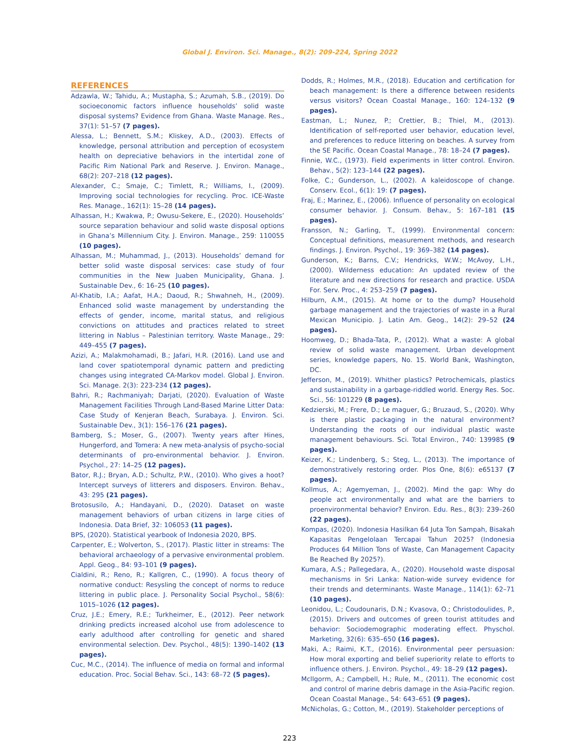Global J. Environ. Sci. Manage., 8(2): 209-224, Spring 2022
REFERENCES
Adzawla, W.; Tahidu, A.; Mustapha, S.; Azumah, S.B., (2019). Do socioeconomic factors influence households’ solid waste disposal systems? Evidence from Ghana. Waste Manage. Res., 37(1): 51–57 (7 pages).
Alessa, L.; Bennett, S.M.; Kliskey, A.D., (2003). Effects of knowledge, personal attribution and perception of ecosystem health on depreciative behaviors in the intertidal zone of Pacific Rim National Park and Reserve. J. Environ. Manage., 68(2): 207–218 (12 pages).
Alexander, C.; Smaje, C.; Timlett, R.; Williams, I., (2009). Improving social technologies for recycling. Proc. ICE-Waste Res. Manage., 162(1): 15–28 (14 pages).
Alhassan, H.; Kwakwa, P.; Owusu-Sekere, E., (2020). Households’ source separation behaviour and solid waste disposal options in Ghana’s Millennium City. J. Environ. Manage., 259: 110055 (10 pages).
Alhassan, M.; Muhammad, J., (2013). Households’ demand for better solid waste disposal services: case study of four communities in the New Juaben Municipality, Ghana. J. Sustainable Dev., 6: 16–25 (10 pages).
Al-Khatib, I.A.; Aafat, H.A.; Daoud, R.; Shwahneh, H., (2009). Enhanced solid waste management by understanding the effects of gender, income, marital status, and religious convictions on attitudes and practices related to street littering in Nablus – Palestinian territory. Waste Manage., 29: 449–455 (7 pages).
Azizi, A.; Malakmohamadi, B.; Jafari, H.R. (2016). Land use and land cover spatiotemporal dynamic pattern and predicting changes using integrated CA-Markov model. Global J. Environ. Sci. Manage. 2(3): 223-234 (12 pages).
Bahri, R.; Rachmaniyah; Darjati, (2020). Evaluation of Waste Management Facilities Through Land-Based Marine Litter Data: Case Study of Kenjeran Beach, Surabaya. J. Environ. Sci. Sustainable Dev., 3(1): 156–176 (21 pages).
Bamberg, S.; Moser, G., (2007). Twenty years after Hines, Hungerford, and Tomera: A new meta-analysis of psycho-social determinants of pro-environmental behavior. J. Environ. Psychol., 27: 14–25 (12 pages).
Bator, R.J.; Bryan, A.D.; Schultz, P.W., (2010). Who gives a hoot? Intercept surveys of litterers and disposers. Environ. Behav., 43: 295 (21 pages).
Brotosusilo, A.; Handayani, D., (2020). Dataset on waste management behaviors of urban citizens in large cities of Indonesia. Data Brief, 32: 106053 (11 pages).
BPS, (2020). Statistical yearbook of Indonesia 2020, BPS.
Carpenter, E.; Wolverton, S., (2017). Plastic litter in streams: The behavioral archaeology of a pervasive environmental problem. Appl. Geog., 84: 93–101 (9 pages).
Cialdini, R.; Reno, R.; Kallgren, C., (1990). A focus theory of normative conduct: Resysling the concept of norms to reduce littering in public place. J. Personality Social Psychol., 58(6): 1015–1026 (12 pages).
Cruz, J.E.; Emery, R.E.; Turkheimer, E., (2012). Peer network drinking predicts increased alcohol use from adolescence to early adulthood after controlling for genetic and shared environmental selection. Dev. Psychol., 48(5): 1390–1402 (13 pages).
Cuc, M.C., (2014). The influence of media on formal and informal education. Proc. Social Behav. Sci., 143: 68–72 (5 pages).
Dodds, R.; Holmes, M.R., (2018). Education and certification for beach management: Is there a difference between residents versus visitors? Ocean Coastal Manage., 160: 124–132 (9 pages).
Eastman, L.; Nunez, P.; Crettier, B.; Thiel, M., (2013). Identification of self-reported user behavior, education level, and preferences to reduce littering on beaches. A survey from the SE Pacific. Ocean Coastal Manage., 78: 18–24 (7 pages).
Finnie, W.C., (1973). Field experiments in litter control. Environ. Behav., 5(2): 123–144 (22 pages).
Folke, C.; Gunderson, L., (2002). A kaleidoscope of change. Conserv. Ecol., 6(1): 19: (7 pages).
Fraj, E.; Marinez, E., (2006). Influence of personality on ecological consumer behavior. J. Consum. Behav., 5: 167–181 (15 pages).
Fransson, N.; Garling, T., (1999). Environmental concern: Conceptual definitions, measurement methods, and research findings. J. Environ. Psychol., 19: 369–382 (14 pages).
Gunderson, K.; Barns, C.V.; Hendricks, W.W.; McAvoy, L.H., (2000). Wilderness education: An updated review of the literature and new directions for research and practice. USDA For. Serv. Proc., 4: 253–259 (7 pages).
Hilburn, A.M., (2015). At home or to the dump? Household garbage management and the trajectories of waste in a Rural Mexican Municipio. J. Latin Am. Geog., 14(2): 29–52 (24 pages).
Hoomweg, D.; Bhada-Tata, P., (2012). What a waste: A global review of solid waste management. Urban development series, knowledge papers, No. 15. World Bank, Washington, DC.
Jefferson, M., (2019). Whither plastics? Petrochemicals, plastics and sustainability in a garbage-riddled world. Energy Res. Soc. Sci., 56: 101229 (8 pages).
Kedzierski, M.; Frere, D.; Le maguer, G.; Bruzaud, S., (2020). Why is there plastic packaging in the natural environment? Understanding the roots of our individual plastic waste management behaviours. Sci. Total Environ., 740: 139985 (9 pages).
Keizer, K.; Lindenberg, S.; Steg, L., (2013). The importance of demonstratively restoring order. Plos One, 8(6): e65137 (7 pages).
Kollmus, A.; Agemyeman, J., (2002). Mind the gap: Why do people act environmentally and what are the barriers to proenvironmental behavior? Environ. Edu. Res., 8(3): 239–260 (22 pages).
Kompas, (2020). Indonesia Hasilkan 64 Juta Ton Sampah, Bisakah Kapasitas Pengelolaan Tercapai Tahun 2025? (Indonesia Produces 64 Million Tons of Waste, Can Management Capacity Be Reached By 2025?).
Kumara, A.S.; Pallegedara, A., (2020). Household waste disposal mechanisms in Sri Lanka: Nation-wide survey evidence for their trends and determinants. Waste Manage., 114(1): 62–71 (10 pages).
Leonidou, L.; Coudounaris, D.N.; Kvasova, O.; Christodoulides, P., (2015). Drivers and outcomes of green tourist attitudes and behavior: Sociodemographic moderating effect. Physchol. Marketing, 32(6): 635–650 (16 pages).
Maki, A.; Raimi, K.T., (2016). Environmental peer persuasion: How moral exporting and belief superiority relate to efforts to influence others. J. Environ. Psychol., 49: 18–29 (12 pages).
Mcllgorm, A.; Campbell, H.; Rule, M., (2011). The economic cost and control of marine debris damage in the Asia-Pacific region. Ocean Coastal Manage., 54: 643–651 (9 pages).
McNicholas, G.; Cotton, M., (2019). Stakeholder perceptions of
223